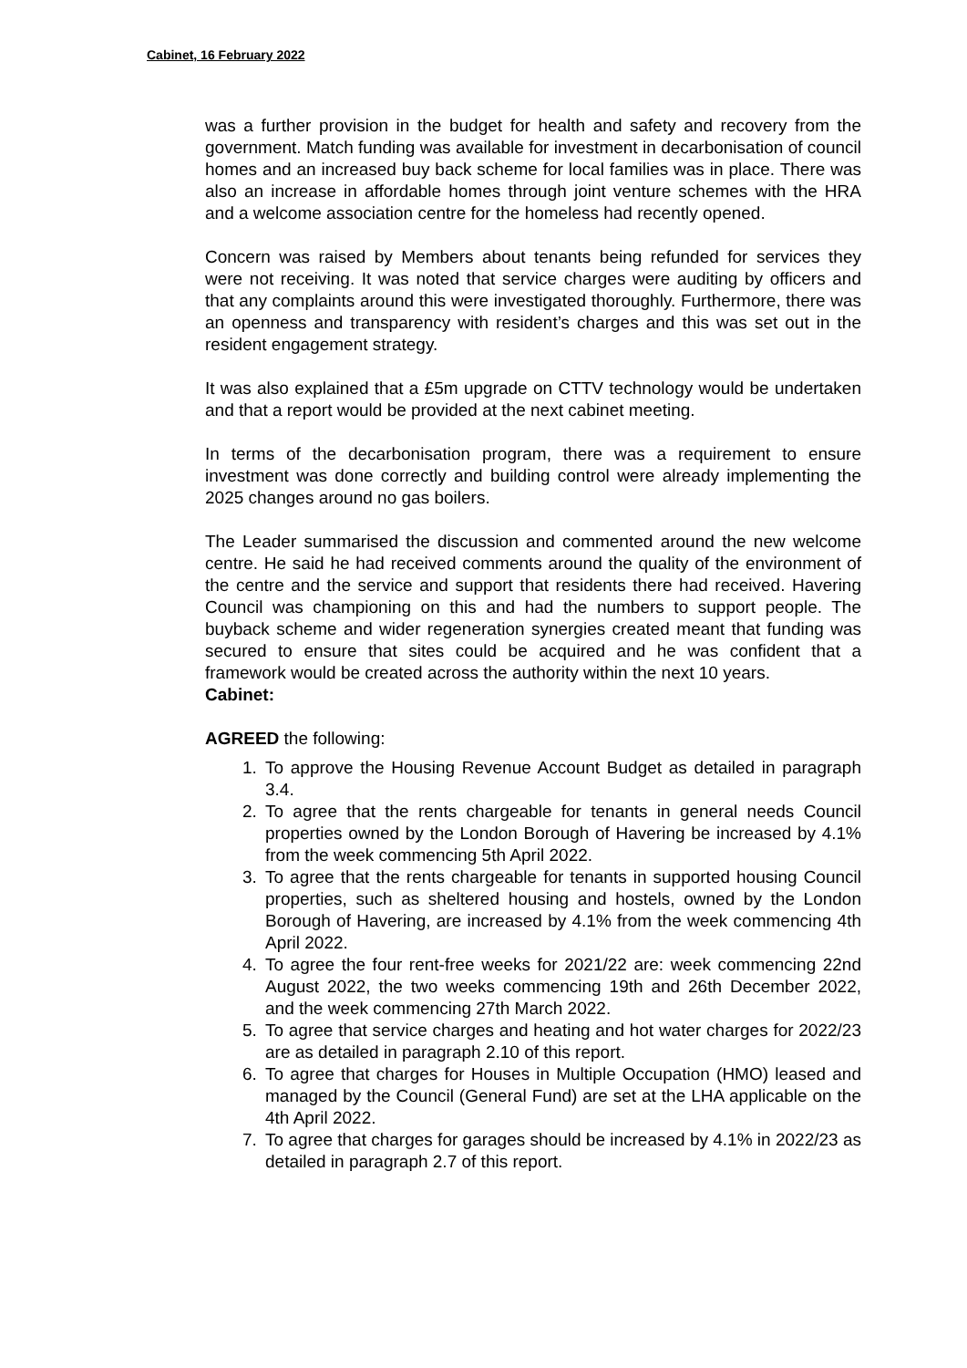Cabinet, 16 February 2022
was a further provision in the budget for health and safety and recovery from the government. Match funding was available for investment in decarbonisation of council homes and an increased buy back scheme for local families was in place. There was also an increase in affordable homes through joint venture schemes with the HRA and a welcome association centre for the homeless had recently opened.
Concern was raised by Members about tenants being refunded for services they were not receiving. It was noted that service charges were auditing by officers and that any complaints around this were investigated thoroughly. Furthermore, there was an openness and transparency with resident’s charges and this was set out in the resident engagement strategy.
It was also explained that a £5m upgrade on CTTV technology would be undertaken and that a report would be provided at the next cabinet meeting.
In terms of the decarbonisation program, there was a requirement to ensure investment was done correctly and building control were already implementing the 2025 changes around no gas boilers.
The Leader summarised the discussion and commented around the new welcome centre. He said he had received comments around the quality of the environment of the centre and the service and support that residents there had received. Havering Council was championing on this and had the numbers to support people. The buyback scheme and wider regeneration synergies created meant that funding was secured to ensure that sites could be acquired and he was confident that a framework would be created across the authority within the next 10 years.
Cabinet:
AGREED the following:
1. To approve the Housing Revenue Account Budget as detailed in paragraph 3.4.
2. To agree that the rents chargeable for tenants in general needs Council properties owned by the London Borough of Havering be increased by 4.1% from the week commencing 5th April 2022.
3. To agree that the rents chargeable for tenants in supported housing Council properties, such as sheltered housing and hostels, owned by the London Borough of Havering, are increased by 4.1% from the week commencing 4th April 2022.
4. To agree the four rent-free weeks for 2021/22 are: week commencing 22nd August 2022, the two weeks commencing 19th and 26th December 2022, and the week commencing 27th March 2022.
5. To agree that service charges and heating and hot water charges for 2022/23 are as detailed in paragraph 2.10 of this report.
6. To agree that charges for Houses in Multiple Occupation (HMO) leased and managed by the Council (General Fund) are set at the LHA applicable on the 4th April 2022.
7. To agree that charges for garages should be increased by 4.1% in 2022/23 as detailed in paragraph 2.7 of this report.